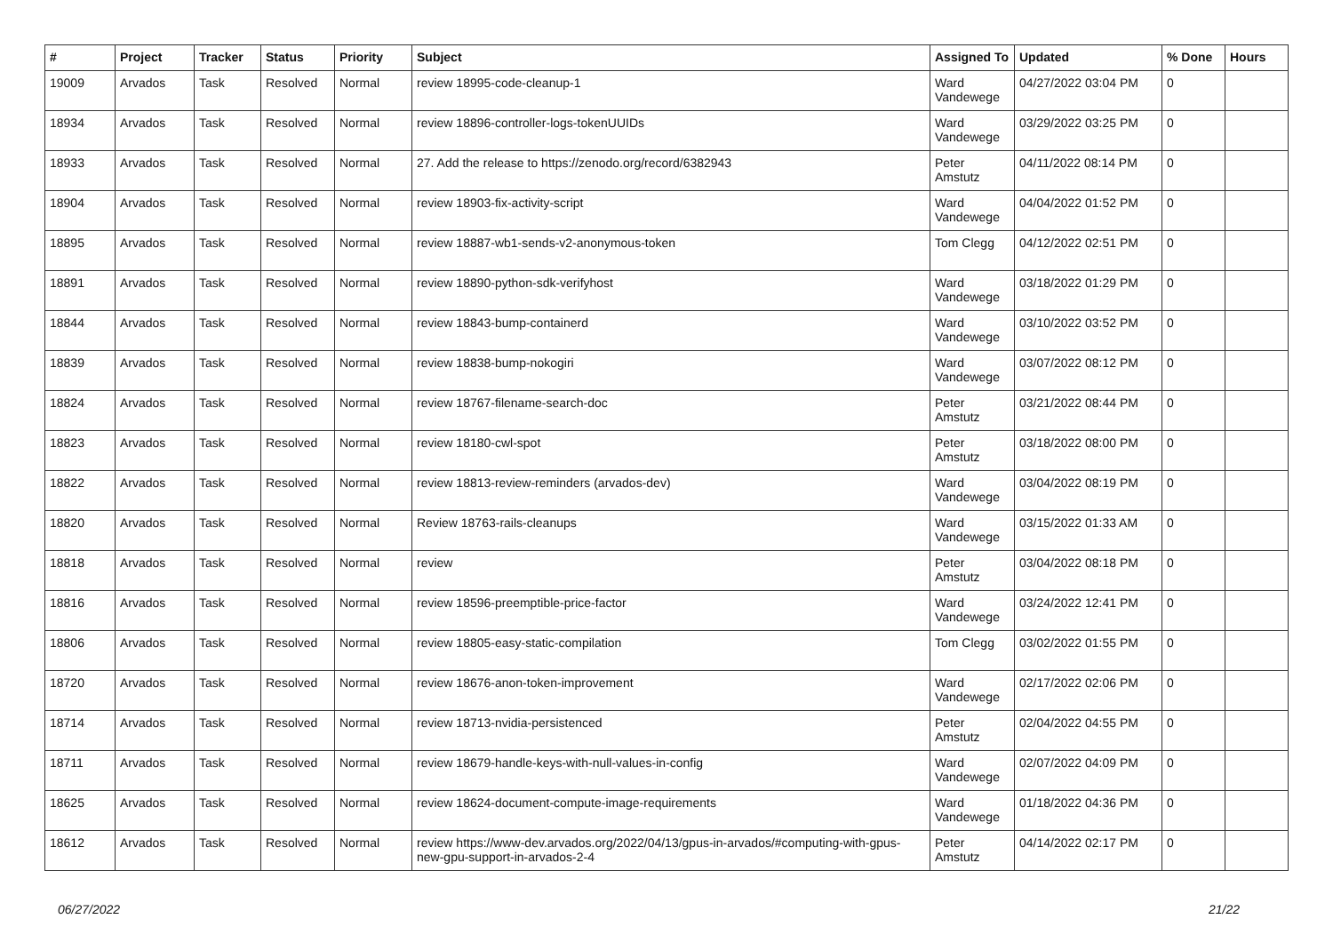| # | Project | Tracker | Status | Priority | Subject | Assigned To | Updated | % Done | Hours |
| --- | --- | --- | --- | --- | --- | --- | --- | --- | --- |
| 19009 | Arvados | Task | Resolved | Normal | review 18995-code-cleanup-1 | Ward Vandewege | 04/27/2022 03:04 PM | 0 | |
| 18934 | Arvados | Task | Resolved | Normal | review 18896-controller-logs-tokenUUIDs | Ward Vandewege | 03/29/2022 03:25 PM | 0 | |
| 18933 | Arvados | Task | Resolved | Normal | 27. Add the release to https://zenodo.org/record/6382943 | Peter Amstutz | 04/11/2022 08:14 PM | 0 | |
| 18904 | Arvados | Task | Resolved | Normal | review 18903-fix-activity-script | Ward Vandewege | 04/04/2022 01:52 PM | 0 | |
| 18895 | Arvados | Task | Resolved | Normal | review 18887-wb1-sends-v2-anonymous-token | Tom Clegg | 04/12/2022 02:51 PM | 0 | |
| 18891 | Arvados | Task | Resolved | Normal | review 18890-python-sdk-verifyhost | Ward Vandewege | 03/18/2022 01:29 PM | 0 | |
| 18844 | Arvados | Task | Resolved | Normal | review 18843-bump-containerd | Ward Vandewege | 03/10/2022 03:52 PM | 0 | |
| 18839 | Arvados | Task | Resolved | Normal | review 18838-bump-nokogiri | Ward Vandewege | 03/07/2022 08:12 PM | 0 | |
| 18824 | Arvados | Task | Resolved | Normal | review 18767-filename-search-doc | Peter Amstutz | 03/21/2022 08:44 PM | 0 | |
| 18823 | Arvados | Task | Resolved | Normal | review 18180-cwl-spot | Peter Amstutz | 03/18/2022 08:00 PM | 0 | |
| 18822 | Arvados | Task | Resolved | Normal | review 18813-review-reminders (arvados-dev) | Ward Vandewege | 03/04/2022 08:19 PM | 0 | |
| 18820 | Arvados | Task | Resolved | Normal | Review 18763-rails-cleanups | Ward Vandewege | 03/15/2022 01:33 AM | 0 | |
| 18818 | Arvados | Task | Resolved | Normal | review | Peter Amstutz | 03/04/2022 08:18 PM | 0 | |
| 18816 | Arvados | Task | Resolved | Normal | review 18596-preemptible-price-factor | Ward Vandewege | 03/24/2022 12:41 PM | 0 | |
| 18806 | Arvados | Task | Resolved | Normal | review 18805-easy-static-compilation | Tom Clegg | 03/02/2022 01:55 PM | 0 | |
| 18720 | Arvados | Task | Resolved | Normal | review 18676-anon-token-improvement | Ward Vandewege | 02/17/2022 02:06 PM | 0 | |
| 18714 | Arvados | Task | Resolved | Normal | review 18713-nvidia-persistenced | Peter Amstutz | 02/04/2022 04:55 PM | 0 | |
| 18711 | Arvados | Task | Resolved | Normal | review 18679-handle-keys-with-null-values-in-config | Ward Vandewege | 02/07/2022 04:09 PM | 0 | |
| 18625 | Arvados | Task | Resolved | Normal | review 18624-document-compute-image-requirements | Ward Vandewege | 01/18/2022 04:36 PM | 0 | |
| 18612 | Arvados | Task | Resolved | Normal | review https://www-dev.arvados.org/2022/04/13/gpus-in-arvados/#computing-with-gpus-new-gpu-support-in-arvados-2-4 | Peter Amstutz | 04/14/2022 02:17 PM | 0 | |
06/27/2022 21/22